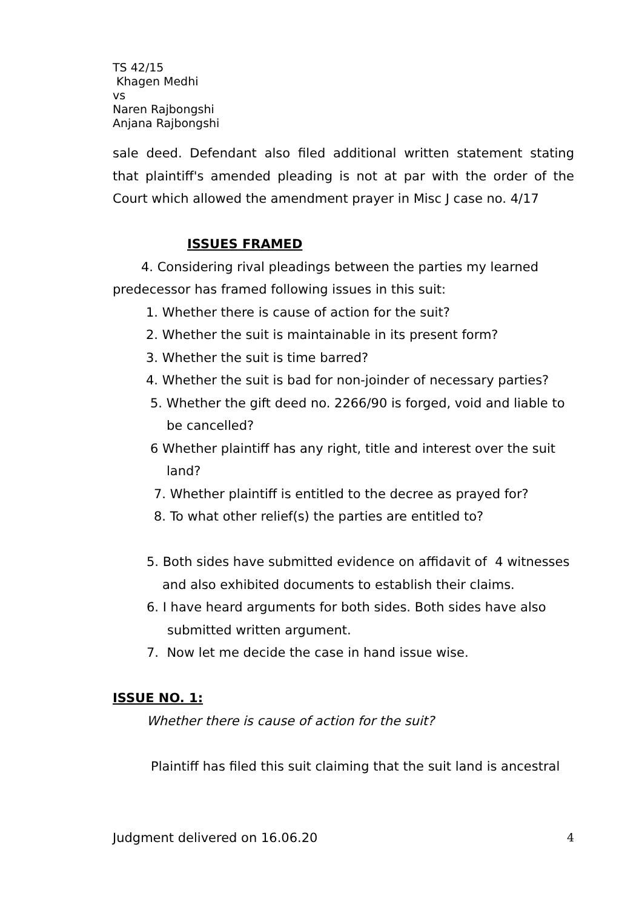TS 42/15
Khagen Medhi
vs
Naren Rajbongshi
Anjana Rajbongshi
sale deed. Defendant also filed additional written statement stating that plaintiff's amended pleading is not at par with the order of the Court which allowed the amendment prayer in Misc J case no. 4/17
ISSUES FRAMED
4. Considering rival pleadings between the parties my learned predecessor has framed following issues in this suit:
1. Whether there is cause of action for the suit?
2. Whether the suit is maintainable in its present form?
3. Whether the suit is time barred?
4. Whether the suit is bad for non-joinder of necessary parties?
5. Whether the gift deed no. 2266/90 is forged, void and liable to be cancelled?
6 Whether plaintiff has any right, title and interest over the suit land?
7. Whether plaintiff is entitled to the decree as prayed for?
8. To what other relief(s) the parties are entitled to?
5. Both sides have submitted evidence on affidavit of 4 witnesses
and also exhibited documents to establish their claims.
6. I have heard arguments for both sides. Both sides have also submitted written argument.
7. Now let me decide the case in hand issue wise.
ISSUE NO. 1:
Whether there is cause of action for the suit?
Plaintiff has filed this suit claiming that the suit land is ancestral
Judgment delivered on 16.06.20 4